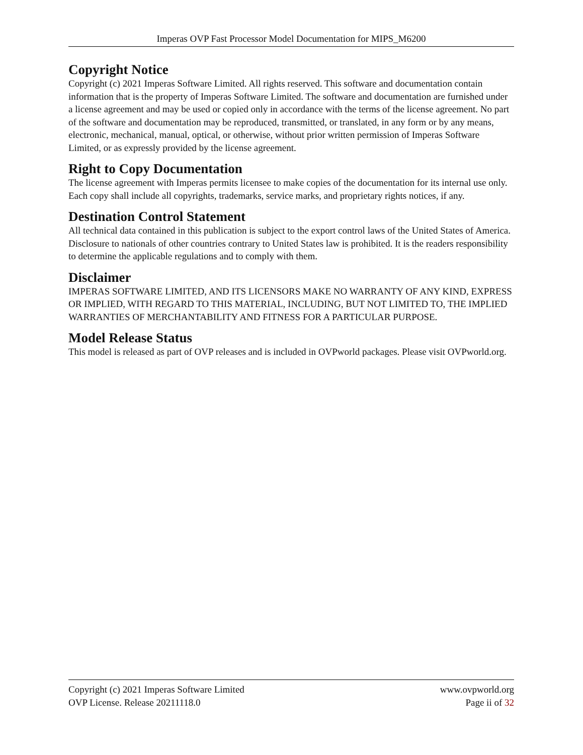Imperas OVP Fast Processor Model Documentation for MIPS_M6200
Copyright Notice
Copyright (c) 2021 Imperas Software Limited. All rights reserved. This software and documentation contain information that is the property of Imperas Software Limited. The software and documentation are furnished under a license agreement and may be used or copied only in accordance with the terms of the license agreement. No part of the software and documentation may be reproduced, transmitted, or translated, in any form or by any means, electronic, mechanical, manual, optical, or otherwise, without prior written permission of Imperas Software Limited, or as expressly provided by the license agreement.
Right to Copy Documentation
The license agreement with Imperas permits licensee to make copies of the documentation for its internal use only. Each copy shall include all copyrights, trademarks, service marks, and proprietary rights notices, if any.
Destination Control Statement
All technical data contained in this publication is subject to the export control laws of the United States of America. Disclosure to nationals of other countries contrary to United States law is prohibited. It is the readers responsibility to determine the applicable regulations and to comply with them.
Disclaimer
IMPERAS SOFTWARE LIMITED, AND ITS LICENSORS MAKE NO WARRANTY OF ANY KIND, EXPRESS OR IMPLIED, WITH REGARD TO THIS MATERIAL, INCLUDING, BUT NOT LIMITED TO, THE IMPLIED WARRANTIES OF MERCHANTABILITY AND FITNESS FOR A PARTICULAR PURPOSE.
Model Release Status
This model is released as part of OVP releases and is included in OVPworld packages. Please visit OVPworld.org.
Copyright (c) 2021 Imperas Software Limited www.ovpworld.org
OVP License. Release 20211118.0 Page ii of 32